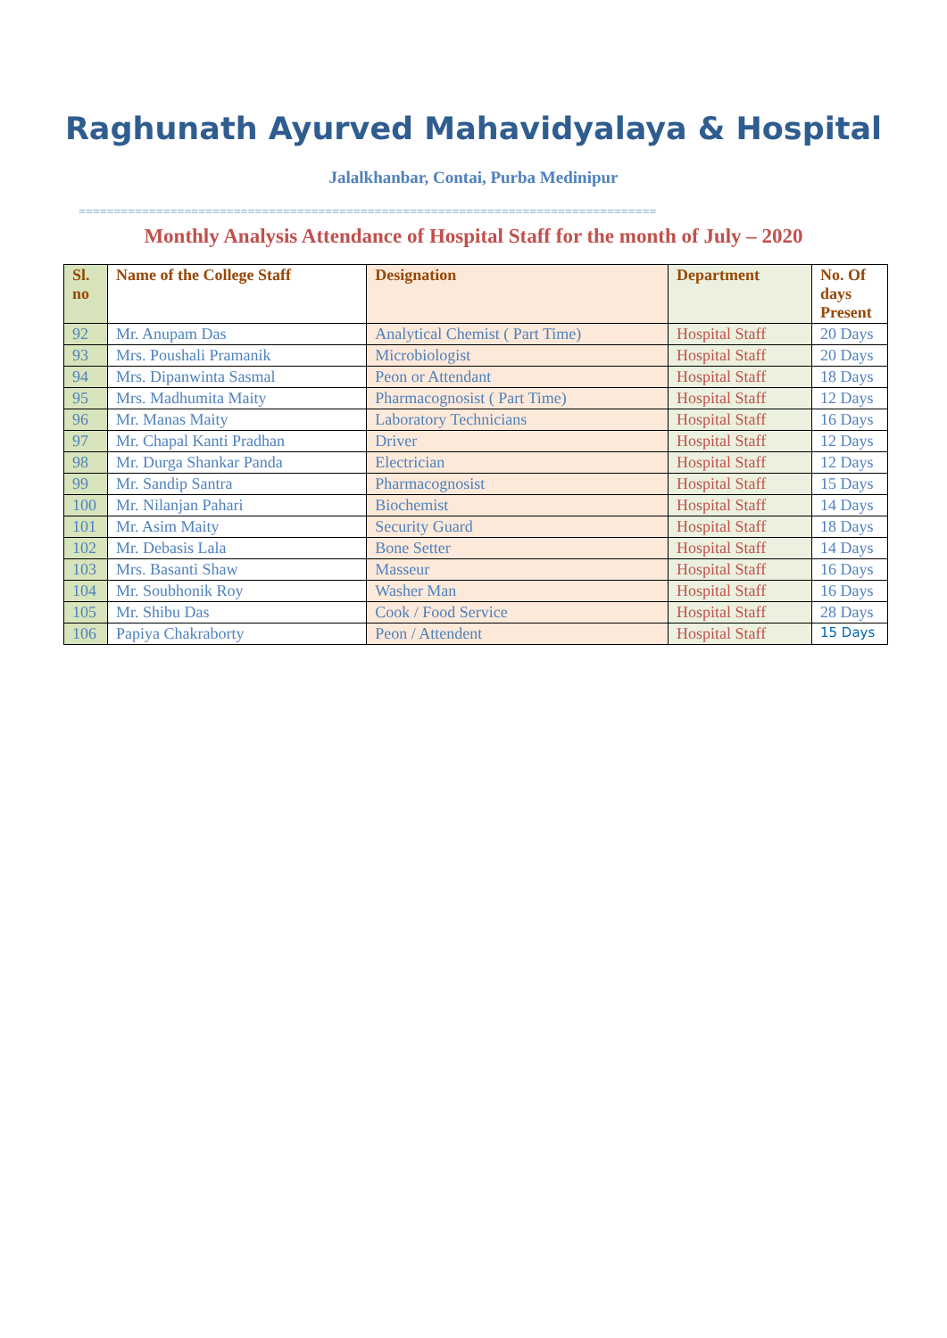Raghunath Ayurved Mahavidyalaya & Hospital
Jalalkhanbar, Contai, Purba Medinipur
==================================================================================
Monthly Analysis Attendance of Hospital Staff for the month of July – 2020
| Sl. no | Name of the College Staff | Designation | Department | No. Of days Present |
| --- | --- | --- | --- | --- |
| 92 | Mr. Anupam Das | Analytical Chemist ( Part Time) | Hospital Staff | 20 Days |
| 93 | Mrs. Poushali Pramanik | Microbiologist | Hospital Staff | 20 Days |
| 94 | Mrs. Dipanwinta Sasmal | Peon or Attendant | Hospital Staff | 18 Days |
| 95 | Mrs. Madhumita Maity | Pharmacognosist ( Part Time) | Hospital Staff | 12 Days |
| 96 | Mr. Manas Maity | Laboratory Technicians | Hospital Staff | 16 Days |
| 97 | Mr. Chapal Kanti Pradhan | Driver | Hospital Staff | 12 Days |
| 98 | Mr. Durga Shankar Panda | Electrician | Hospital Staff | 12 Days |
| 99 | Mr. Sandip Santra | Pharmacognosist | Hospital Staff | 15 Days |
| 100 | Mr. Nilanjan Pahari | Biochemist | Hospital Staff | 14 Days |
| 101 | Mr. Asim Maity | Security Guard | Hospital Staff | 18 Days |
| 102 | Mr. Debasis Lala | Bone Setter | Hospital Staff | 14 Days |
| 103 | Mrs. Basanti Shaw | Masseur | Hospital Staff | 16 Days |
| 104 | Mr. Soubhonik Roy | Washer Man | Hospital Staff | 16 Days |
| 105 | Mr. Shibu Das | Cook / Food Service | Hospital Staff | 28 Days |
| 106 | Papiya Chakraborty | Peon / Attendent | Hospital Staff | 15 Days |